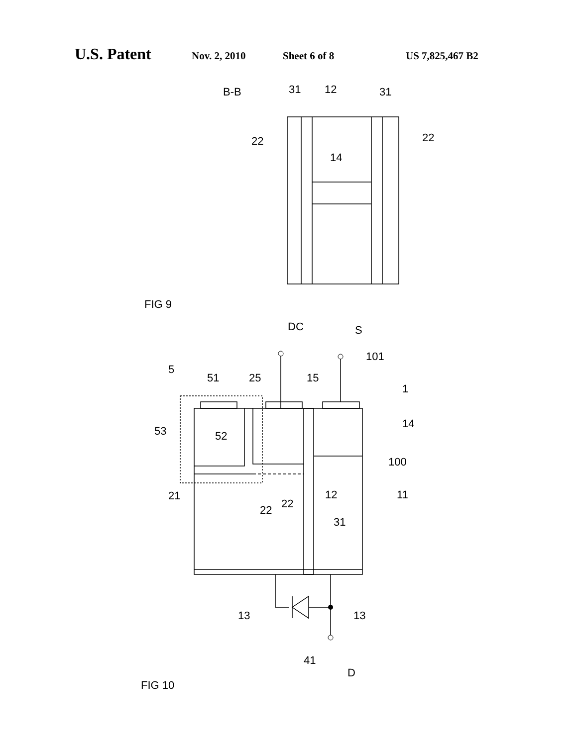U.S. Patent Nov. 2, 2010 Sheet 6 of 8 US 7,825,467 B2
B-B
31
12
31
22
22
14
FIG 9
DC
S
101
5
51
25
15
1
14
53
52
100
21
12
11
22
22
31
13
13
41
D
FIG 10